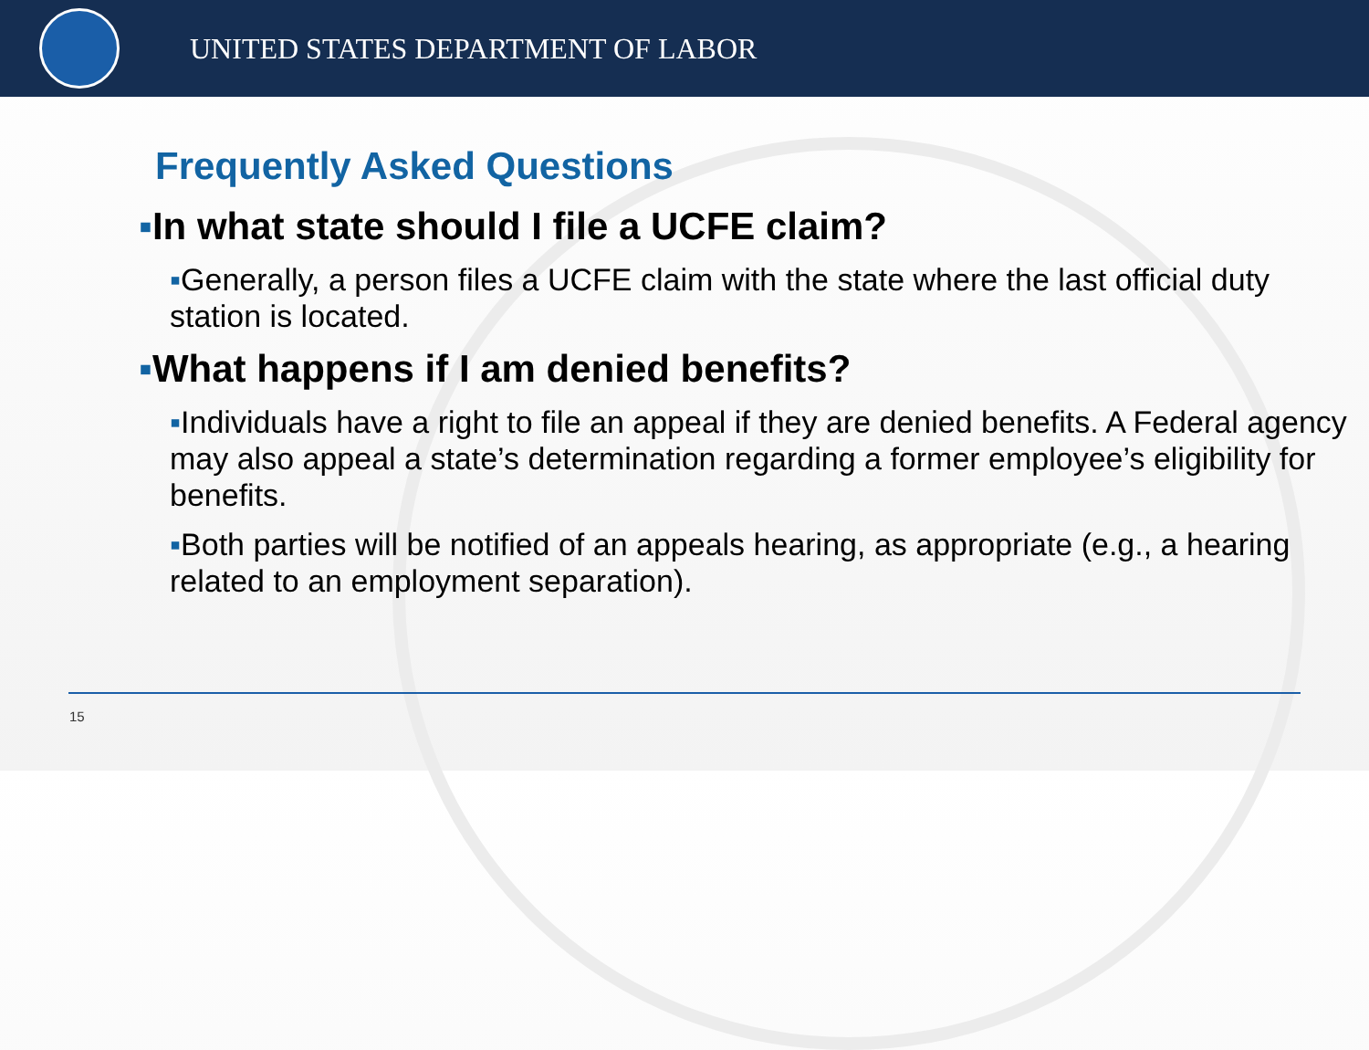UNITED STATES DEPARTMENT OF LABOR
Frequently Asked Questions
▪In what state should I file a UCFE claim?
▪Generally, a person files a UCFE claim with the state where the last official duty station is located.
▪What happens if I am denied benefits?
▪Individuals have a right to file an appeal if they are denied benefits. A Federal agency may also appeal a state’s determination regarding a former employee’s eligibility for benefits.
▪Both parties will be notified of an appeals hearing, as appropriate (e.g., a hearing related to an employment separation).
15